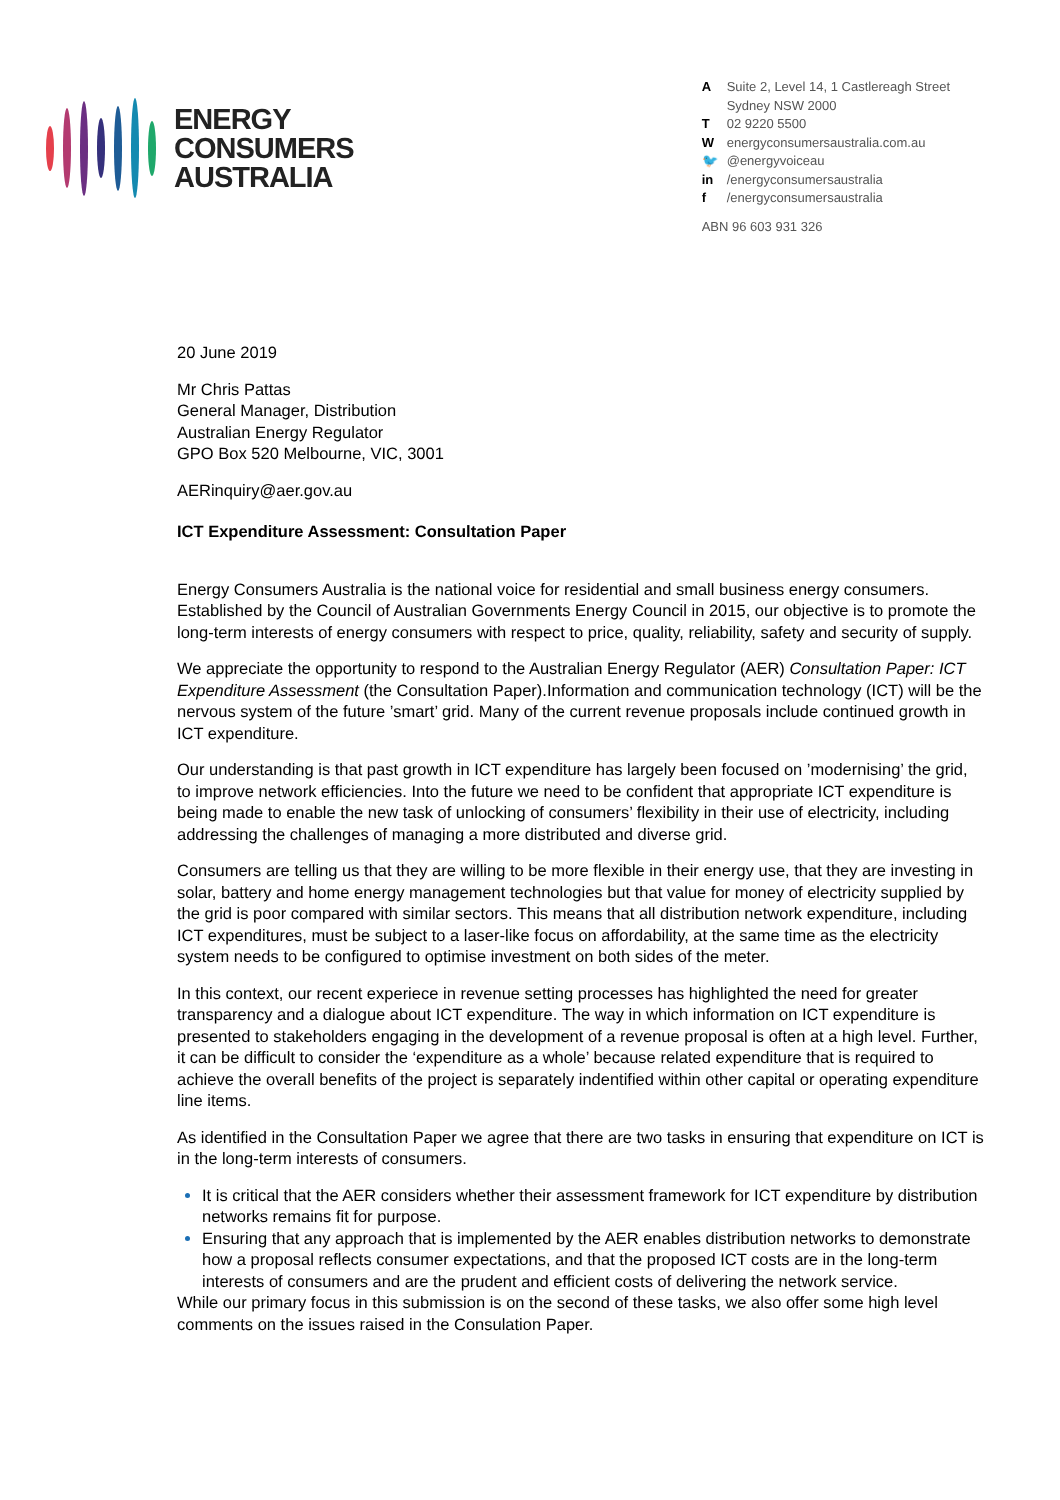ENERGY
CONSUMERS
AUSTRALIA
| A | Suite 2, Level 14, 1 Castlereagh Street Sydney NSW 2000 |
| T | 02 9220 5500 |
| W | energyconsumersaustralia.com.au |
| 🐦 | @energyvoiceau |
| in | /energyconsumersaustralia |
| f | /energyconsumersaustralia |
ABN 96 603 931 326
20 June 2019
Mr Chris Pattas
General Manager, Distribution
Australian Energy Regulator
GPO Box 520 Melbourne, VIC, 3001
AERinquiry@aer.gov.au
ICT Expenditure Assessment: Consultation Paper
Energy Consumers Australia is the national voice for residential and small business energy consumers. Established by the Council of Australian Governments Energy Council in 2015, our objective is to promote the long-term interests of energy consumers with respect to price, quality, reliability, safety and security of supply.
We appreciate the opportunity to respond to the Australian Energy Regulator (AER) Consultation Paper: ICT Expenditure Assessment (the Consultation Paper).Information and communication technology (ICT) will be the nervous system of the future ’smart’ grid. Many of the current revenue proposals include continued growth in ICT expenditure.
Our understanding is that past growth in ICT expenditure has largely been focused on ’modernising’ the grid, to improve network efficiencies. Into the future we need to be confident that appropriate ICT expenditure is being made to enable the new task of unlocking of consumers’ flexibility in their use of electricity, including addressing the challenges of managing a more distributed and diverse grid.
Consumers are telling us that they are willing to be more flexible in their energy use, that they are investing in solar, battery and home energy management technologies but that value for money of electricity supplied by the grid is poor compared with similar sectors. This means that all distribution network expenditure, including ICT expenditures, must be subject to a laser-like focus on affordability, at the same time as the electricity system needs to be configured to optimise investment on both sides of the meter.
In this context, our recent experiece in revenue setting processes has highlighted the need for greater transparency and a dialogue about ICT expenditure. The way in which information on ICT expenditure is presented to stakeholders engaging in the development of a revenue proposal is often at a high level. Further, it can be difficult to consider the ‘expenditure as a whole’ because related expenditure that is required to achieve the overall benefits of the project is separately indentified within other capital or operating expenditure line items.
As identified in the Consultation Paper we agree that there are two tasks in ensuring that expenditure on ICT is in the long-term interests of consumers.
It is critical that the AER considers whether their assessment framework for ICT expenditure by distribution networks remains fit for purpose.
Ensuring that any approach that is implemented by the AER enables distribution networks to demonstrate how a proposal reflects consumer expectations, and that the proposed ICT costs are in the long-term interests of consumers and are the prudent and efficient costs of delivering the network service.
While our primary focus in this submission is on the second of these tasks, we also offer some high level comments on the issues raised in the Consulation Paper.